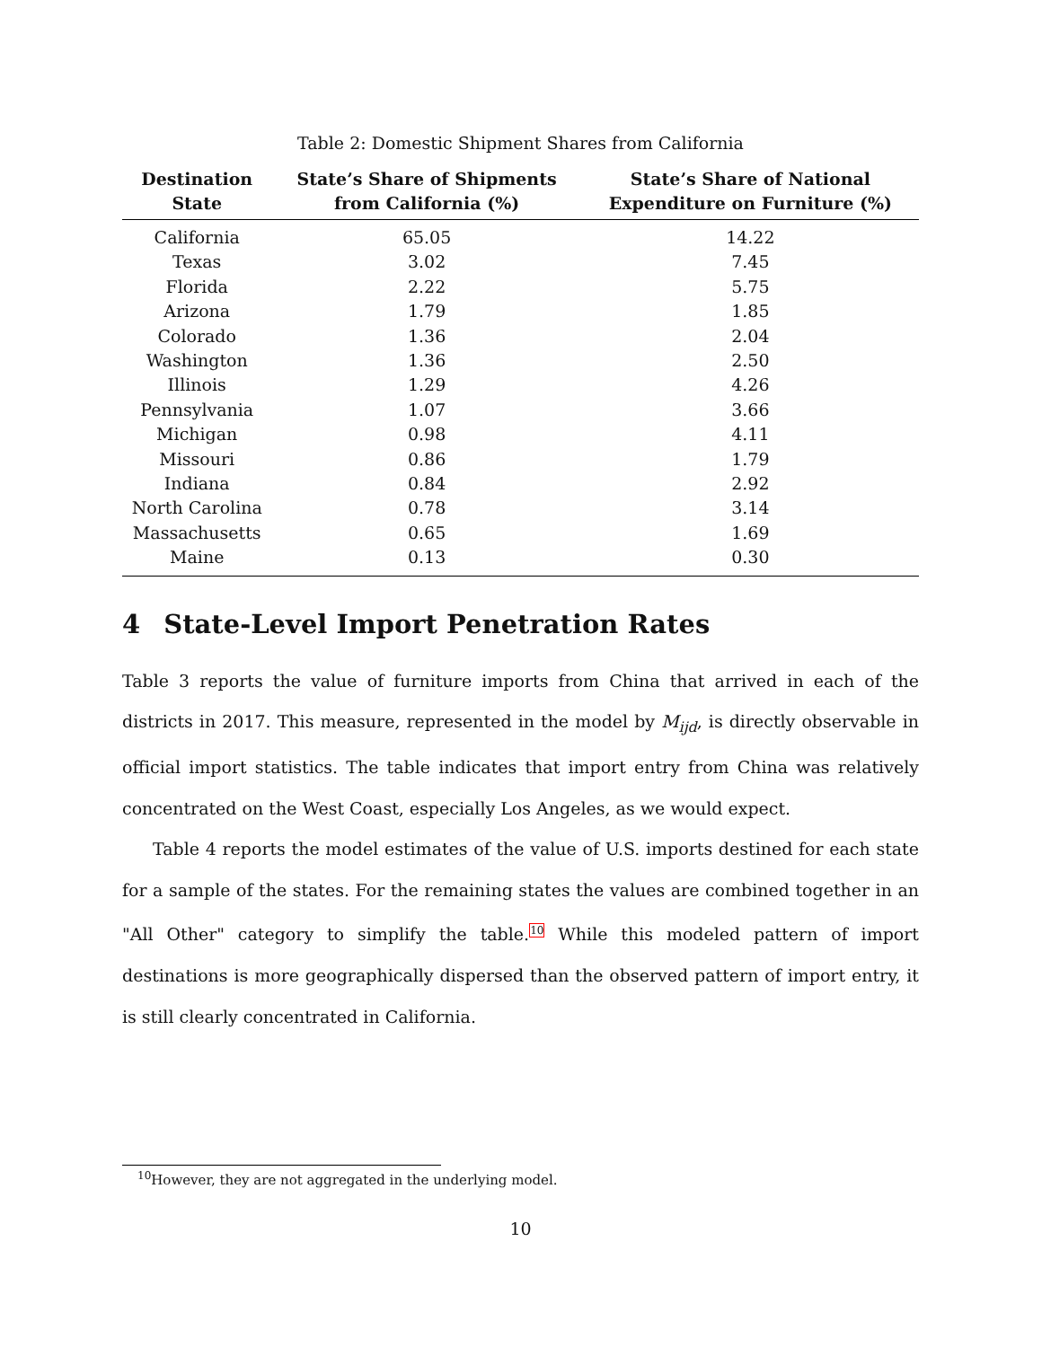Table 2: Domestic Shipment Shares from California
| Destination State | State’s Share of Shipments from California (%) | State’s Share of National Expenditure on Furniture (%) |
| --- | --- | --- |
| California | 65.05 | 14.22 |
| Texas | 3.02 | 7.45 |
| Florida | 2.22 | 5.75 |
| Arizona | 1.79 | 1.85 |
| Colorado | 1.36 | 2.04 |
| Washington | 1.36 | 2.50 |
| Illinois | 1.29 | 4.26 |
| Pennsylvania | 1.07 | 3.66 |
| Michigan | 0.98 | 4.11 |
| Missouri | 0.86 | 1.79 |
| Indiana | 0.84 | 2.92 |
| North Carolina | 0.78 | 3.14 |
| Massachusetts | 0.65 | 1.69 |
| Maine | 0.13 | 0.30 |
4 State-Level Import Penetration Rates
Table 3 reports the value of furniture imports from China that arrived in each of the districts in 2017. This measure, represented in the model by M<sub>ijd</sub>, is directly observable in official import statistics. The table indicates that import entry from China was relatively concentrated on the West Coast, especially Los Angeles, as we would expect.
Table 4 reports the model estimates of the value of U.S. imports destined for each state for a sample of the states. For the remaining states the values are combined together in an "All Other" category to simplify the table.<sup>10</sup> While this modeled pattern of import destinations is more geographically dispersed than the observed pattern of import entry, it is still clearly concentrated in California.
<sup>10</sup> However, they are not aggregated in the underlying model.
10